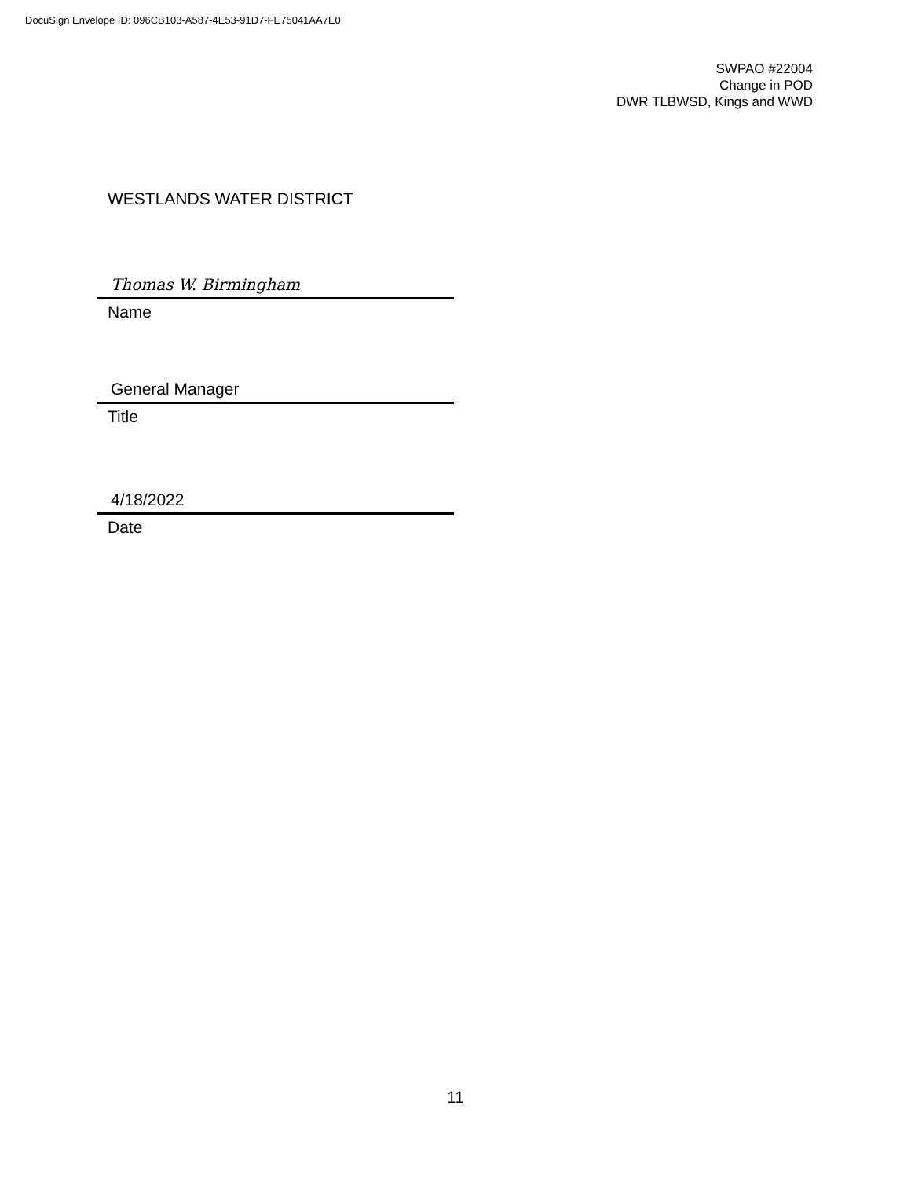DocuSign Envelope ID: 096CB103-A587-4E53-91D7-FE75041AA7E0
SWPAO #22004
Change in POD
DWR TLBWSD, Kings and WWD
WESTLANDS WATER DISTRICT
Thomas W. Birmingham
Name
General Manager
Title
4/18/2022
Date
11